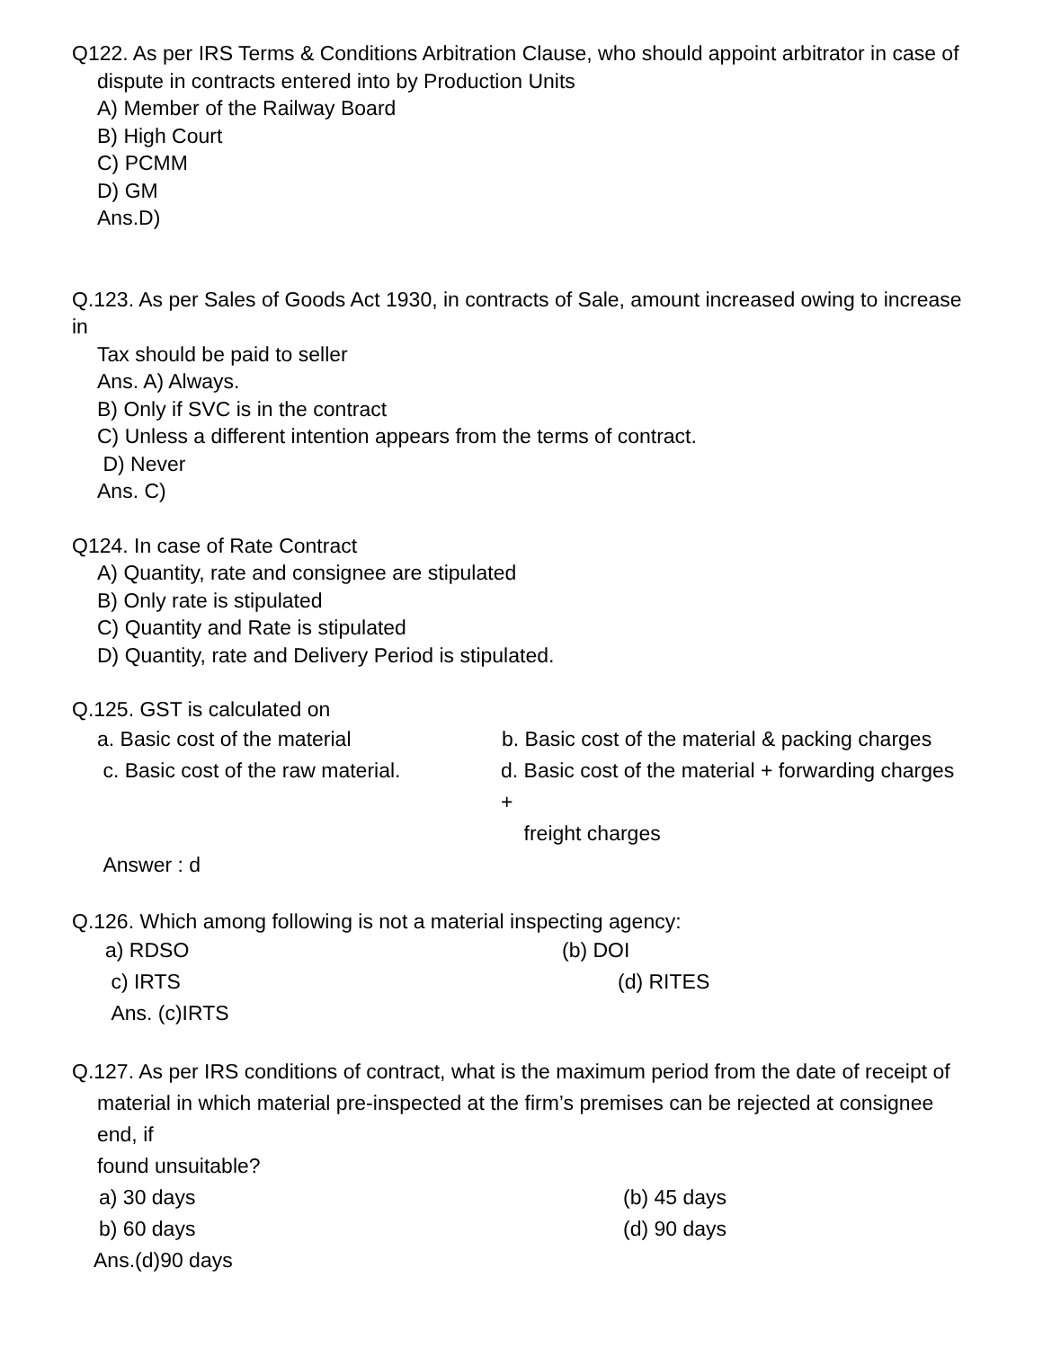Q122. As per IRS Terms & Conditions Arbitration Clause, who should appoint arbitrator in case of
dispute in contracts entered into by Production Units
A) Member of the Railway Board
B) High Court
C) PCMM
D) GM
Ans.D)
Q.123. As per Sales of Goods Act 1930, in contracts of Sale, amount increased owing to increase in
Tax should be paid to seller
Ans. A) Always.
B) Only if SVC is in the contract
C) Unless a different intention appears from the terms of contract.
D) Never
Ans. C)
Q124. In case of Rate Contract
A) Quantity, rate and consignee are stipulated
B) Only rate is stipulated
C) Quantity and Rate is stipulated
D) Quantity, rate and Delivery Period is stipulated.
Q.125. GST is calculated on
a. Basic cost of the material b. Basic cost of the material & packing charges
c. Basic cost of the raw material.
d. Basic cost of the material + forwarding charges +
freight charges
Answer : d
Q.126. Which among following is not a material inspecting agency:
a) RDSO (b) DOI
c) IRTS (d) RITES
Ans. (c)IRTS
Q.127. As per IRS conditions of contract, what is the maximum period from the date of receipt of
material in which material pre-inspected at the firm’s premises can be rejected at consignee end, if
found unsuitable?
a) 30 days (b) 45 days
b) 60 days (d) 90 days
Ans.(d)90 days